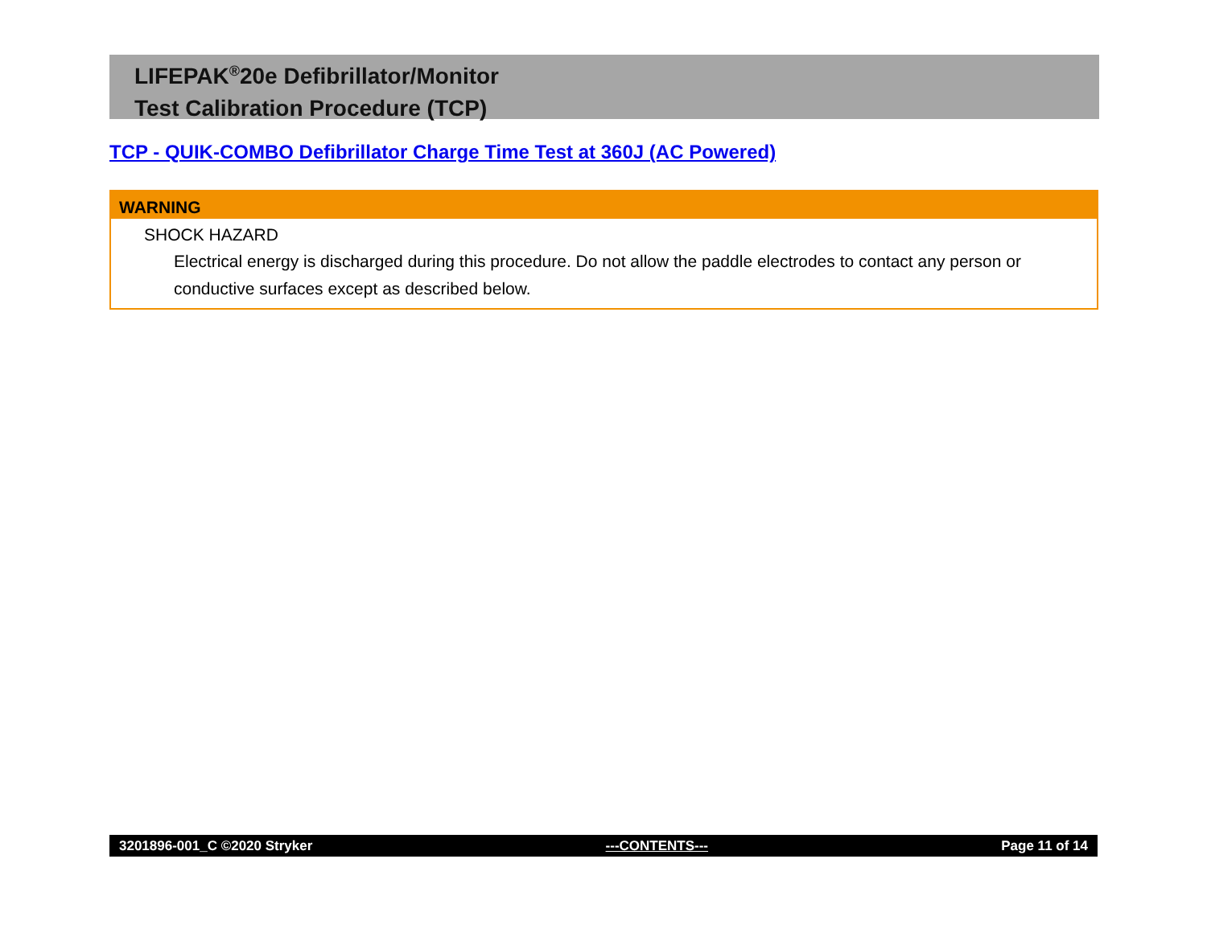LIFEPAK<sup>®</sup>20e Defibrillator/Monitor
Test Calibration Procedure (TCP)
TCP - QUIK-COMBO Defibrillator Charge Time Test at 360J (AC Powered)
WARNING
SHOCK HAZARD
Electrical energy is discharged during this procedure. Do not allow the paddle electrodes to contact any person or conductive surfaces except as described below.
3201896-001_C ©2020 Stryker ---CONTENTS--- Page 11 of 14